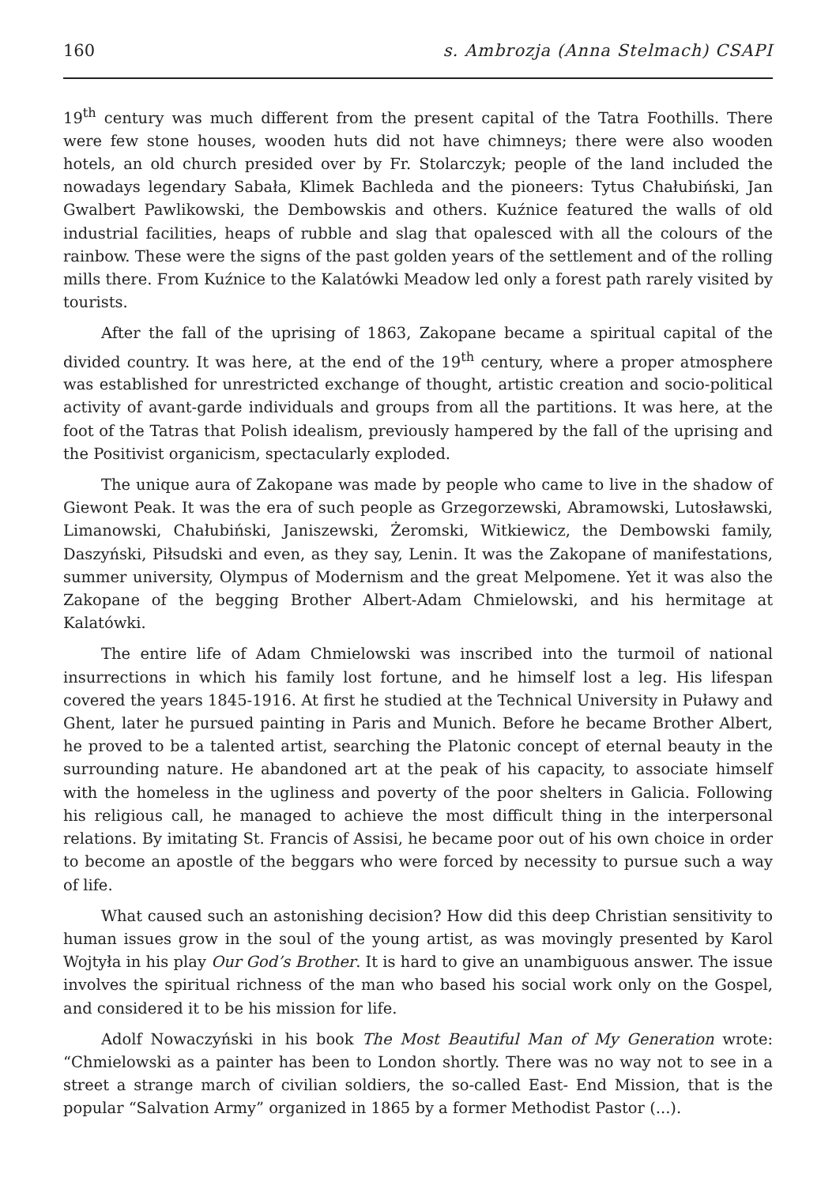160 s. Ambrozja (Anna Stelmach) CSAPI
19<sup>th</sup> century was much different from the present capital of the Tatra Foothills. There were few stone houses, wooden huts did not have chimneys; there were also wooden hotels, an old church presided over by Fr. Stolarczyk; people of the land included the nowadays legendary Sabała, Klimek Bachleda and the pioneers: Tytus Chałubiński, Jan Gwalbert Pawlikowski, the Dembowskis and others. Kuźnice featured the walls of old industrial facilities, heaps of rubble and slag that opalesced with all the colours of the rainbow. These were the signs of the past golden years of the settlement and of the rolling mills there. From Kuźnice to the Kalatówki Meadow led only a forest path rarely visited by tourists.
After the fall of the uprising of 1863, Zakopane became a spiritual capital of the divided country. It was here, at the end of the 19<sup>th</sup> century, where a proper atmosphere was established for unrestricted exchange of thought, artistic creation and socio-political activity of avant-garde individuals and groups from all the partitions. It was here, at the foot of the Tatras that Polish idealism, previously hampered by the fall of the uprising and the Positivist organicism, spectacularly exploded.
The unique aura of Zakopane was made by people who came to live in the shadow of Giewont Peak. It was the era of such people as Grzegorzewski, Abramowski, Lutosławski, Limanowski, Chałubiński, Janiszewski, Żeromski, Witkiewicz, the Dembowski family, Daszyński, Piłsudski and even, as they say, Lenin. It was the Zakopane of manifestations, summer university, Olympus of Modernism and the great Melpomene. Yet it was also the Zakopane of the begging Brother Albert-Adam Chmielowski, and his hermitage at Kalatówki.
The entire life of Adam Chmielowski was inscribed into the turmoil of national insurrections in which his family lost fortune, and he himself lost a leg. His lifespan covered the years 1845-1916. At first he studied at the Technical University in Puławy and Ghent, later he pursued painting in Paris and Munich. Before he became Brother Albert, he proved to be a talented artist, searching the Platonic concept of eternal beauty in the surrounding nature. He abandoned art at the peak of his capacity, to associate himself with the homeless in the ugliness and poverty of the poor shelters in Galicia. Following his religious call, he managed to achieve the most difficult thing in the interpersonal relations. By imitating St. Francis of Assisi, he became poor out of his own choice in order to become an apostle of the beggars who were forced by necessity to pursue such a way of life.
What caused such an astonishing decision? How did this deep Christian sensitivity to human issues grow in the soul of the young artist, as was movingly presented by Karol Wojtyła in his play Our God’s Brother. It is hard to give an unambiguous answer. The issue involves the spiritual richness of the man who based his social work only on the Gospel, and considered it to be his mission for life.
Adolf Nowaczyński in his book The Most Beautiful Man of My Generation wrote: “Chmielowski as a painter has been to London shortly. There was no way not to see in a street a strange march of civilian soldiers, the so-called East- End Mission, that is the popular “Salvation Army” organized in 1865 by a former Methodist Pastor (...).